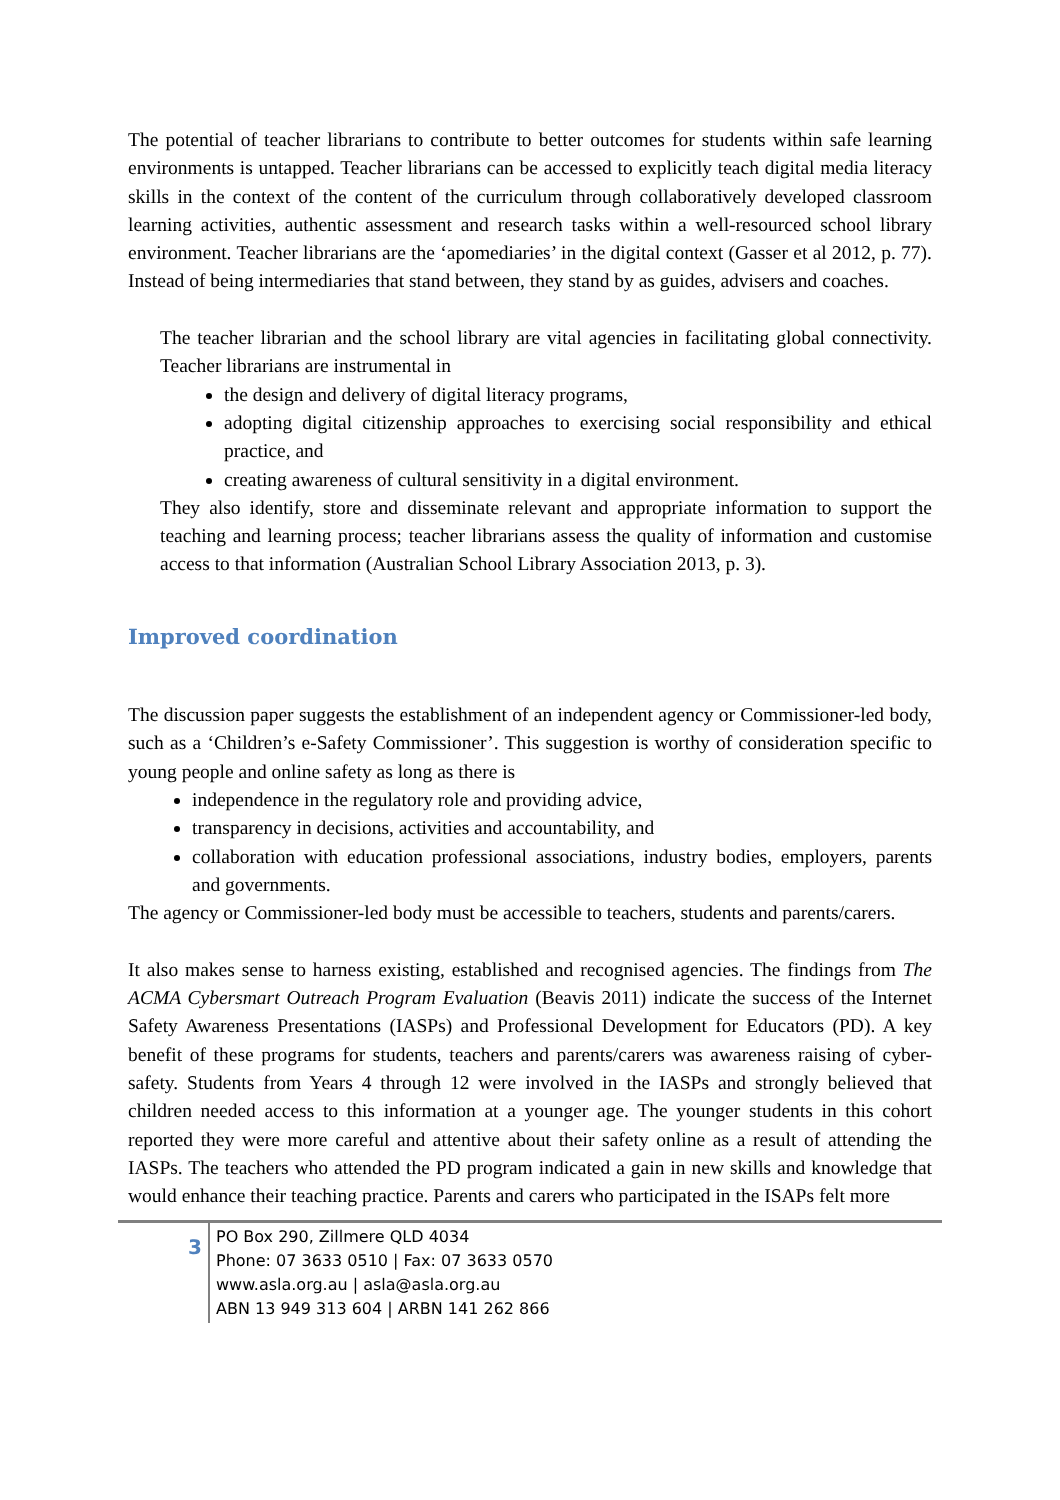The potential of teacher librarians to contribute to better outcomes for students within safe learning environments is untapped. Teacher librarians can be accessed to explicitly teach digital media literacy skills in the context of the content of the curriculum through collaboratively developed classroom learning activities, authentic assessment and research tasks within a well-resourced school library environment. Teacher librarians are the ‘apomediaries’ in the digital context (Gasser et al 2012, p. 77). Instead of being intermediaries that stand between, they stand by as guides, advisers and coaches.
The teacher librarian and the school library are vital agencies in facilitating global connectivity. Teacher librarians are instrumental in
the design and delivery of digital literacy programs,
adopting digital citizenship approaches to exercising social responsibility and ethical practice, and
creating awareness of cultural sensitivity in a digital environment.
They also identify, store and disseminate relevant and appropriate information to support the teaching and learning process; teacher librarians assess the quality of information and customise access to that information (Australian School Library Association 2013, p. 3).
Improved coordination
The discussion paper suggests the establishment of an independent agency or Commissioner-led body, such as a ‘Children’s e-Safety Commissioner’. This suggestion is worthy of consideration specific to young people and online safety as long as there is
independence in the regulatory role and providing advice,
transparency in decisions, activities and accountability, and
collaboration with education professional associations, industry bodies, employers, parents and governments.
The agency or Commissioner-led body must be accessible to teachers, students and parents/carers.
It also makes sense to harness existing, established and recognised agencies. The findings from The ACMA Cybersmart Outreach Program Evaluation (Beavis 2011) indicate the success of the Internet Safety Awareness Presentations (IASPs) and Professional Development for Educators (PD). A key benefit of these programs for students, teachers and parents/carers was awareness raising of cyber-safety. Students from Years 4 through 12 were involved in the IASPs and strongly believed that children needed access to this information at a younger age. The younger students in this cohort reported they were more careful and attentive about their safety online as a result of attending the IASPs. The teachers who attended the PD program indicated a gain in new skills and knowledge that would enhance their teaching practice. Parents and carers who participated in the ISAPs felt more
3
PO Box 290, Zillmere QLD 4034
Phone: 07 3633 0510 | Fax: 07 3633 0570
www.asla.org.au | asla@asla.org.au
ABN 13 949 313 604 | ARBN 141 262 866